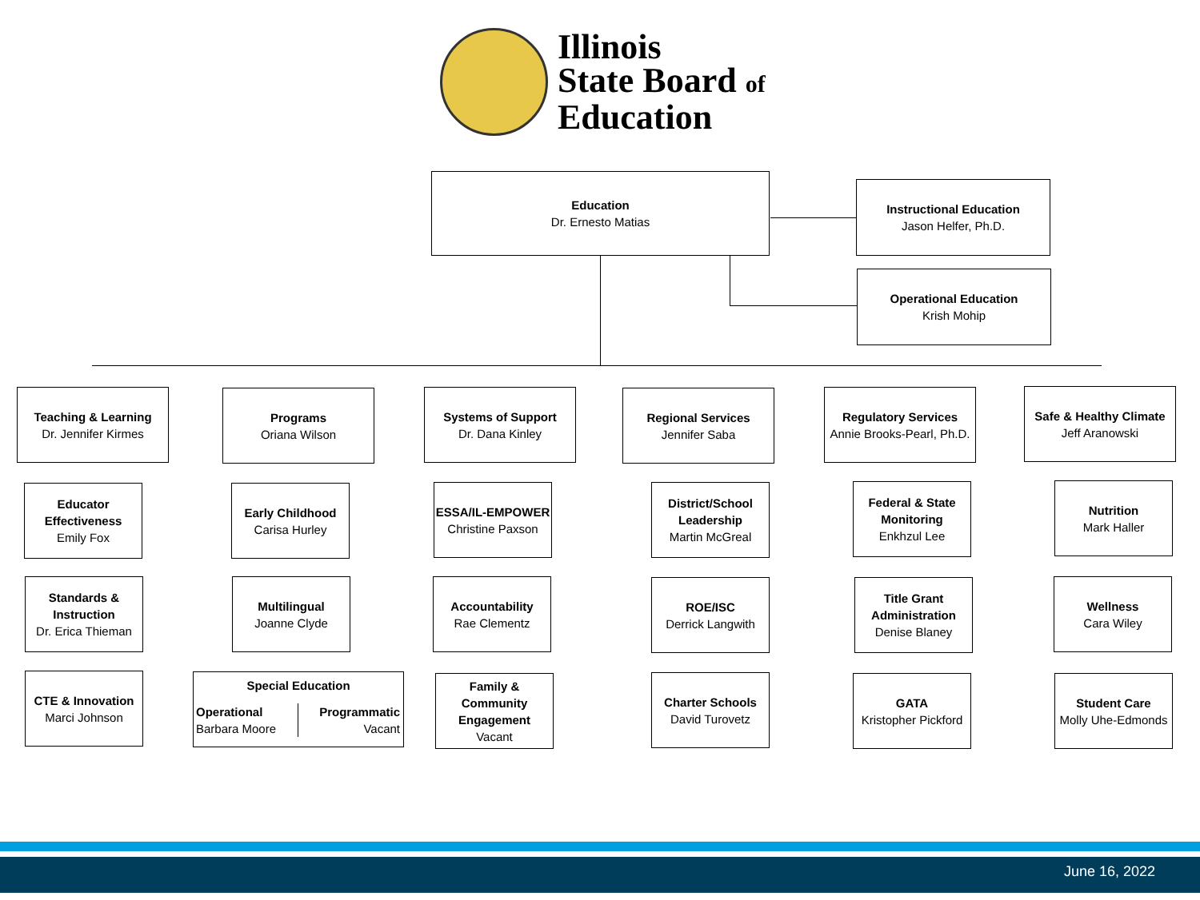Illinois
State Board of
Education
Education
Dr. Ernesto Matias
Instructional Education
Jason Helfer, Ph.D.
Operational Education
Krish Mohip
Teaching & Learning
Dr. Jennifer Kirmes
Programs
Oriana Wilson
Systems of Support
Dr. Dana Kinley
Regional Services
Jennifer Saba
Regulatory Services
Annie Brooks-Pearl, Ph.D.
Safe & Healthy Climate
Jeff Aranowski
Educator Effectiveness
Emily Fox
Standards & Instruction
Dr. Erica Thieman
CTE & Innovation
Marci Johnson
Early Childhood
Carisa Hurley
Multilingual
Joanne Clyde
Special Education
Operational
Barbara Moore
Programmatic
Vacant
ESSA/IL-EMPOWER
Christine Paxson
Accountability
Rae Clementz
Family & Community Engagement
Vacant
District/School Leadership
Martin McGreal
ROE/ISC
Derrick Langwith
Charter Schools
David Turovetz
Federal & State Monitoring
Enkhzul Lee
Title Grant Administration
Denise Blaney
GATA
Kristopher Pickford
Nutrition
Mark Haller
Wellness
Cara Wiley
Student Care
Molly Uhe-Edmonds
June 16, 2022